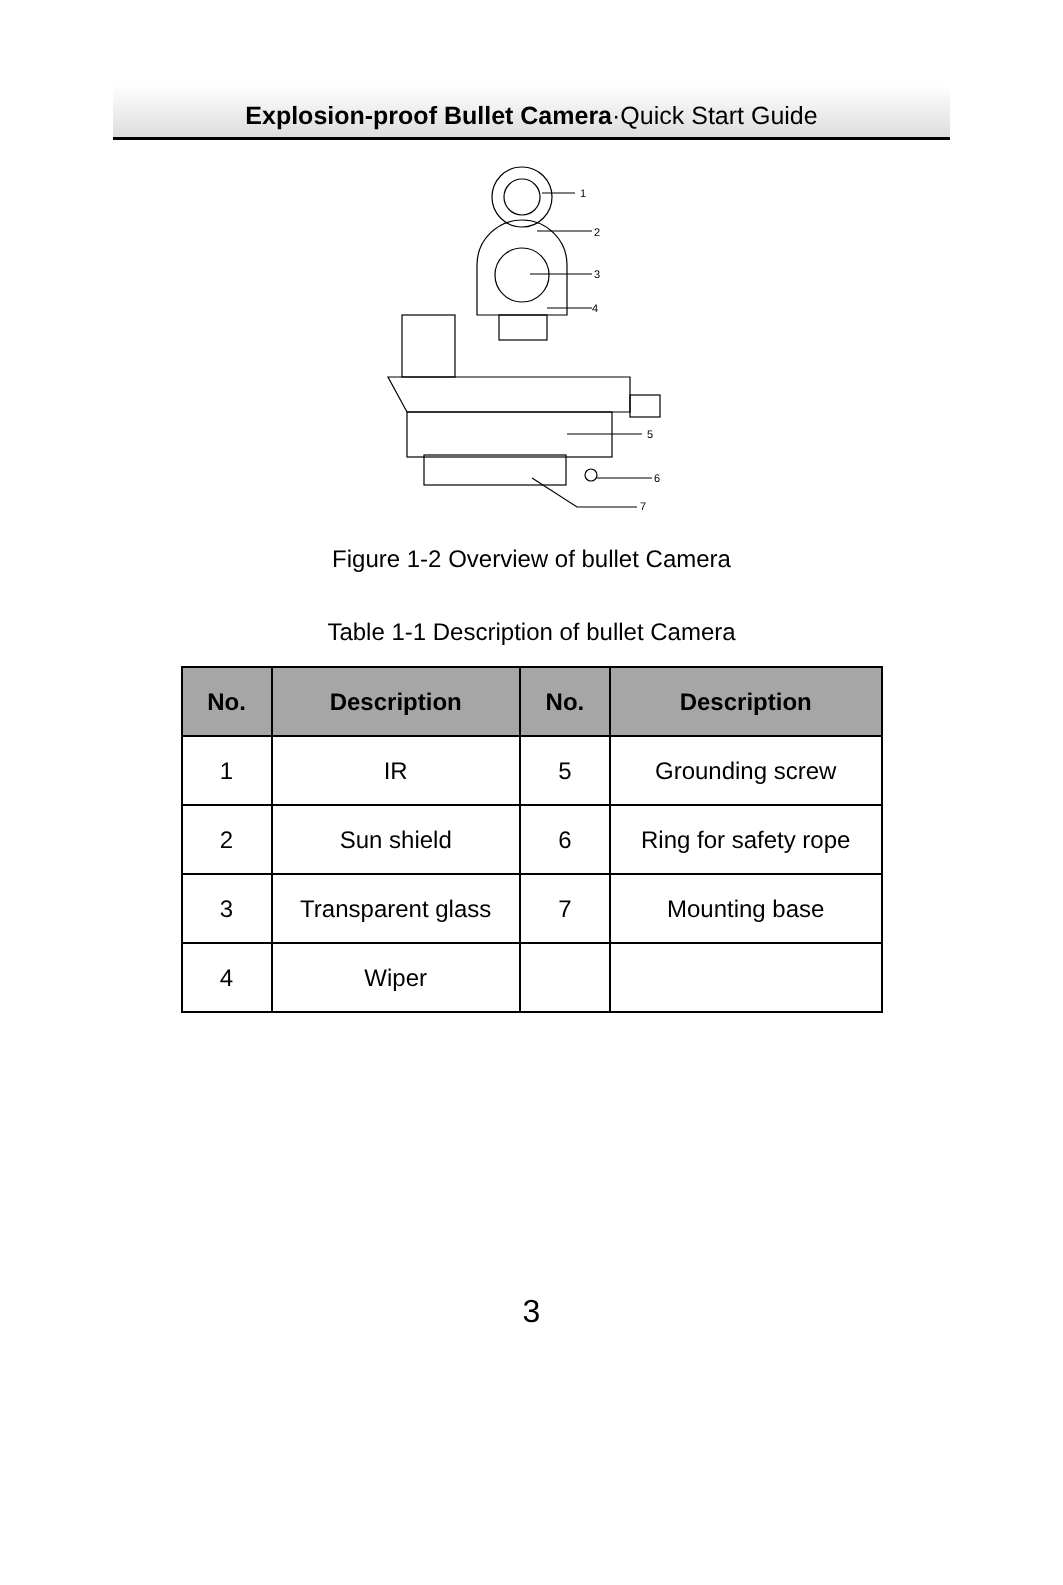Explosion-proof Bullet Camera·Quick Start Guide
1
2
3
4
5
6
7
Figure 1-2 Overview of bullet Camera
Table 1-1 Description of bullet Camera
| No. | Description | No. | Description |
| --- | --- | --- | --- |
| 1 | IR | 5 | Grounding screw |
| 2 | Sun shield | 6 | Ring for safety rope |
| 3 | Transparent glass | 7 | Mounting base |
| 4 | Wiper | | |
3